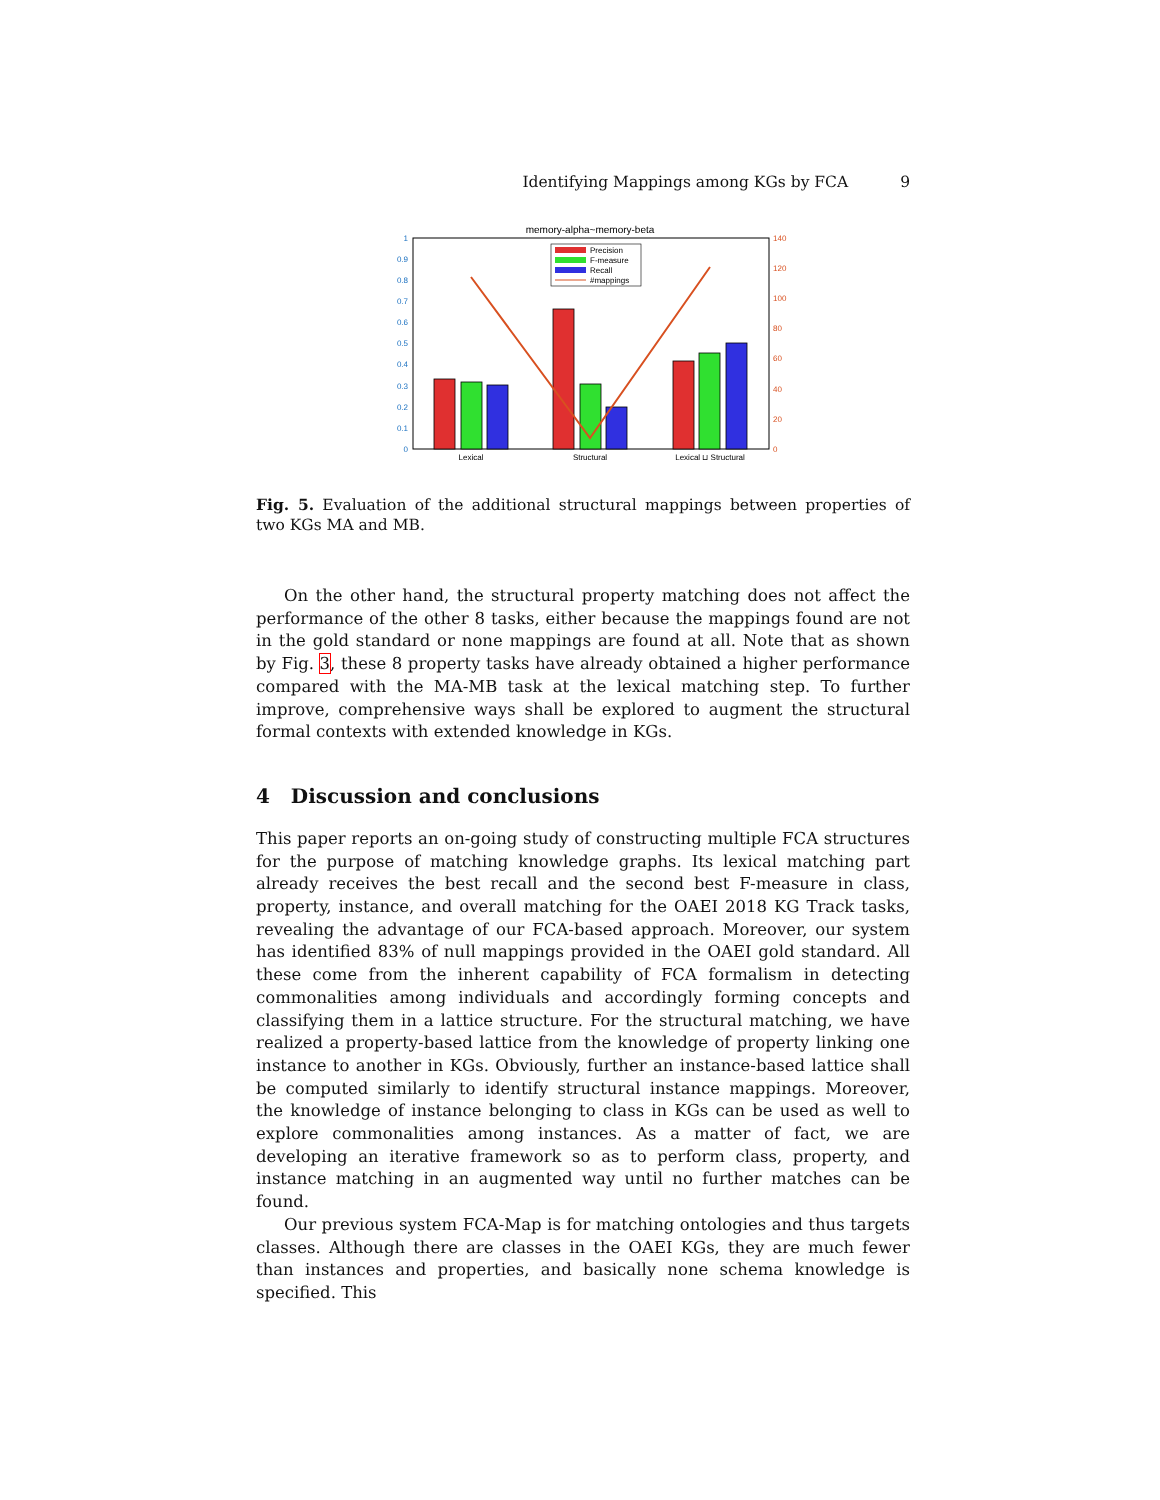Identifying Mappings among KGs by FCA 9
memory-alpha~memory-beta
1
0.9
0.8
0.7
0.6
0.5
0.4
0.3
0.2
0.1
0
140
120
100
80
60
40
20
0
Lexical
Structural
Lexical ⊔ Structural
Precision
F-measure
Recall
#mappings
Fig. 5. Evaluation of the additional structural mappings between properties of two KGs MA and MB.
On the other hand, the structural property matching does not affect the performance of the other 8 tasks, either because the mappings found are not in the gold standard or none mappings are found at all. Note that as shown by Fig. 3, these 8 property tasks have already obtained a higher performance compared with the MA-MB task at the lexical matching step. To further improve, comprehensive ways shall be explored to augment the structural formal contexts with extended knowledge in KGs.
4 Discussion and conclusions
This paper reports an on-going study of constructing multiple FCA structures for the purpose of matching knowledge graphs. Its lexical matching part already receives the best recall and the second best F-measure in class, property, instance, and overall matching for the OAEI 2018 KG Track tasks, revealing the advantage of our FCA-based approach. Moreover, our system has identified 83% of null mappings provided in the OAEI gold standard. All these come from the inherent capability of FCA formalism in detecting commonalities among individuals and accordingly forming concepts and classifying them in a lattice structure. For the structural matching, we have realized a property-based lattice from the knowledge of property linking one instance to another in KGs. Obviously, further an instance-based lattice shall be computed similarly to identify structural instance mappings. Moreover, the knowledge of instance belonging to class in KGs can be used as well to explore commonalities among instances. As a matter of fact, we are developing an iterative framework so as to perform class, property, and instance matching in an augmented way until no further matches can be found.
Our previous system FCA-Map is for matching ontologies and thus targets classes. Although there are classes in the OAEI KGs, they are much fewer than instances and properties, and basically none schema knowledge is specified. This